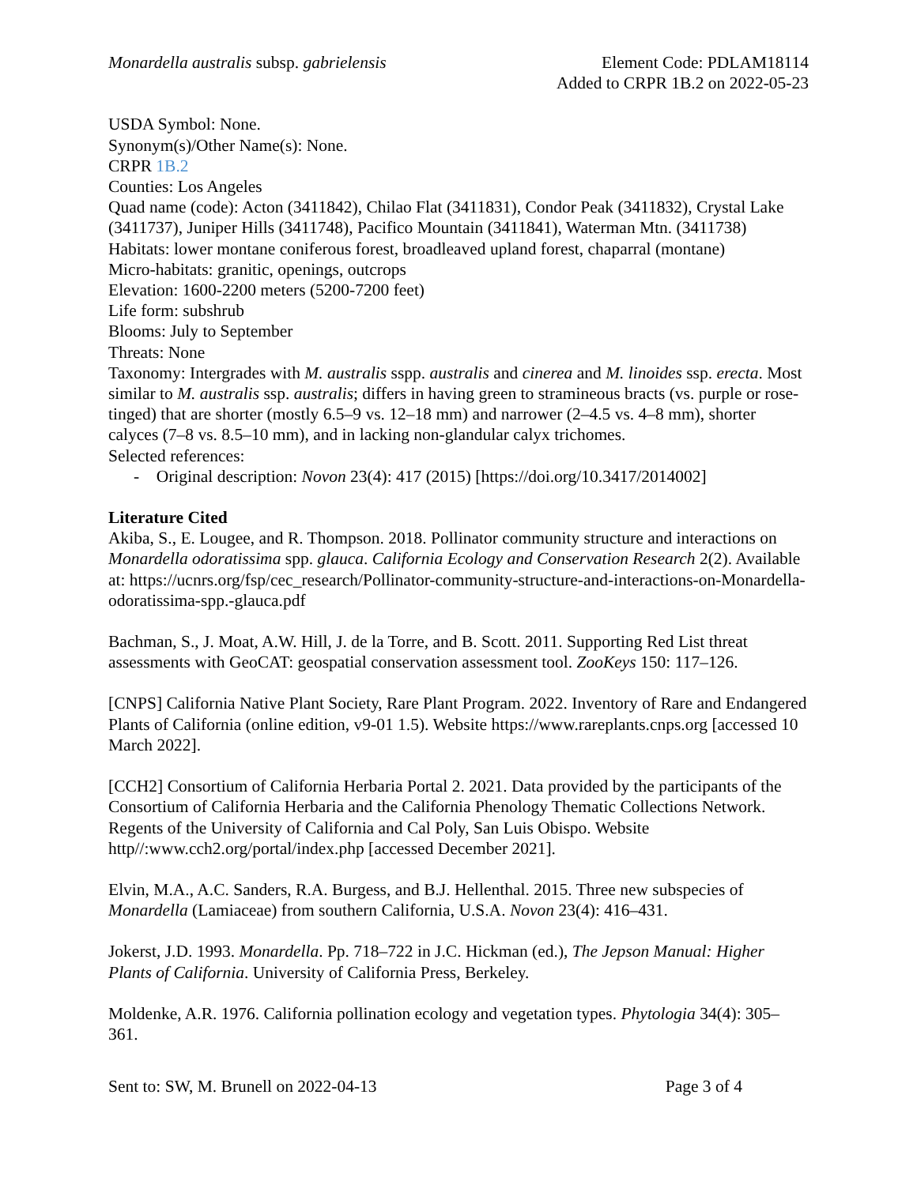Monardella australis subsp. gabrielensis
Element Code: PDLAM18114
Added to CRPR 1B.2 on 2022-05-23
USDA Symbol: None.
Synonym(s)/Other Name(s): None.
CRPR 1B.2
Counties: Los Angeles
Quad name (code): Acton (3411842), Chilao Flat (3411831), Condor Peak (3411832), Crystal Lake (3411737), Juniper Hills (3411748), Pacifico Mountain (3411841), Waterman Mtn. (3411738)
Habitats: lower montane coniferous forest, broadleaved upland forest, chaparral (montane)
Micro-habitats: granitic, openings, outcrops
Elevation: 1600-2200 meters (5200-7200 feet)
Life form: subshrub
Blooms: July to September
Threats: None
Taxonomy: Intergrades with M. australis sspp. australis and cinerea and M. linoides ssp. erecta. Most similar to M. australis ssp. australis; differs in having green to stramineous bracts (vs. purple or rose-tinged) that are shorter (mostly 6.5–9 vs. 12–18 mm) and narrower (2–4.5 vs. 4–8 mm), shorter calyces (7–8 vs. 8.5–10 mm), and in lacking non-glandular calyx trichomes.
Selected references:
- Original description: Novon 23(4): 417 (2015) [https://doi.org/10.3417/2014002]
Literature Cited
Akiba, S., E. Lougee, and R. Thompson. 2018. Pollinator community structure and interactions on Monardella odoratissima spp. glauca. California Ecology and Conservation Research 2(2). Available at: https://ucnrs.org/fsp/cec_research/Pollinator-community-structure-and-interactions-on-Monardella-odoratissima-spp.-glauca.pdf
Bachman, S., J. Moat, A.W. Hill, J. de la Torre, and B. Scott. 2011. Supporting Red List threat assessments with GeoCAT: geospatial conservation assessment tool. ZooKeys 150: 117–126.
[CNPS] California Native Plant Society, Rare Plant Program. 2022. Inventory of Rare and Endangered Plants of California (online edition, v9-01 1.5). Website https://www.rareplants.cnps.org [accessed 10 March 2022].
[CCH2] Consortium of California Herbaria Portal 2. 2021. Data provided by the participants of the Consortium of California Herbaria and the California Phenology Thematic Collections Network. Regents of the University of California and Cal Poly, San Luis Obispo. Website http//:www.cch2.org/portal/index.php [accessed December 2021].
Elvin, M.A., A.C. Sanders, R.A. Burgess, and B.J. Hellenthal. 2015. Three new subspecies of Monardella (Lamiaceae) from southern California, U.S.A. Novon 23(4): 416–431.
Jokerst, J.D. 1993. Monardella. Pp. 718–722 in J.C. Hickman (ed.), The Jepson Manual: Higher Plants of California. University of California Press, Berkeley.
Moldenke, A.R. 1976. California pollination ecology and vegetation types. Phytologia 34(4): 305–361.
Sent to: SW, M. Brunell on 2022-04-13 Page 3 of 4